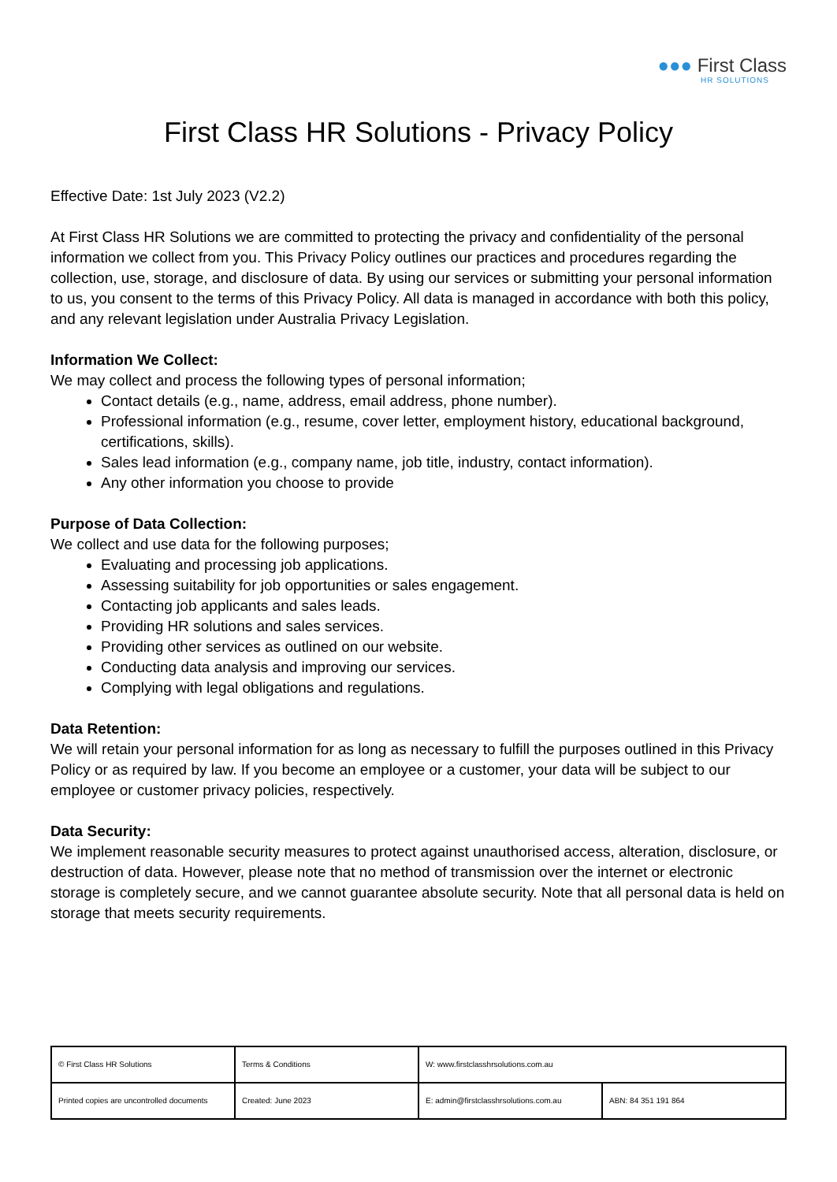●●● First Class
HR SOLUTIONS
First Class HR Solutions - Privacy Policy
Effective Date: 1st July 2023 (V2.2)
At First Class HR Solutions we are committed to protecting the privacy and confidentiality of the personal information we collect from you. This Privacy Policy outlines our practices and procedures regarding the collection, use, storage, and disclosure of data. By using our services or submitting your personal information to us, you consent to the terms of this Privacy Policy. All data is managed in accordance with both this policy, and any relevant legislation under Australia Privacy Legislation.
Information We Collect:
We may collect and process the following types of personal information;
Contact details (e.g., name, address, email address, phone number).
Professional information (e.g., resume, cover letter, employment history, educational background, certifications, skills).
Sales lead information (e.g., company name, job title, industry, contact information).
Any other information you choose to provide
Purpose of Data Collection:
We collect and use data for the following purposes;
Evaluating and processing job applications.
Assessing suitability for job opportunities or sales engagement.
Contacting job applicants and sales leads.
Providing HR solutions and sales services.
Providing other services as outlined on our website.
Conducting data analysis and improving our services.
Complying with legal obligations and regulations.
Data Retention:
We will retain your personal information for as long as necessary to fulfill the purposes outlined in this Privacy Policy or as required by law. If you become an employee or a customer, your data will be subject to our employee or customer privacy policies, respectively.
Data Security:
We implement reasonable security measures to protect against unauthorised access, alteration, disclosure, or destruction of data. However, please note that no method of transmission over the internet or electronic storage is completely secure, and we cannot guarantee absolute security. Note that all personal data is held on storage that meets security requirements.
| © First Class HR Solutions | Terms & Conditions | W: www.firstclasshrsolutions.com.au | |
| Printed copies are uncontrolled documents | Created: June 2023 | E: admin@firstclasshrsolutions.com.au | ABN: 84 351 191 864 |